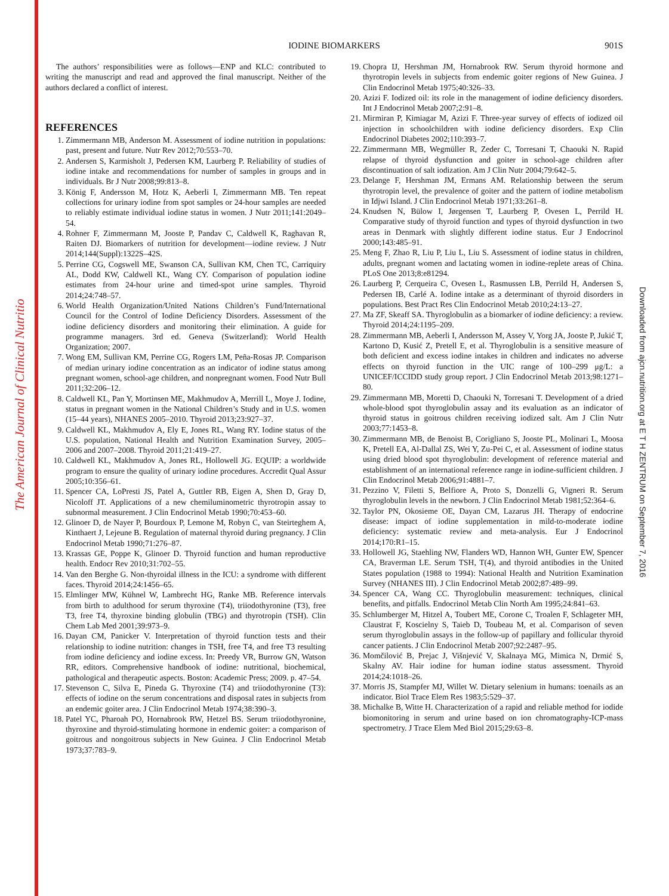The American Journal of Clinical Nutrition
Downloaded from ajcn.nutrition.org at E T H ZENTRUM on September 7, 2016
IODINE BIOMARKERS
901S
The authors’ responsibilities were as follows—ENP and KLC: contributed to writing the manuscript and read and approved the final manuscript. Neither of the authors declared a conflict of interest.
REFERENCES
1. Zimmermann MB, Anderson M. Assessment of iodine nutrition in populations: past, present and future. Nutr Rev 2012;70:553–70.
2. Andersen S, Karmisholt J, Pedersen KM, Laurberg P. Reliability of studies of iodine intake and recommendations for number of samples in groups and in individuals. Br J Nutr 2008;99:813–8.
3. König F, Andersson M, Hotz K, Aeberli I, Zimmermann MB. Ten repeat collections for urinary iodine from spot samples or 24-hour samples are needed to reliably estimate individual iodine status in women. J Nutr 2011;141:2049–54.
4. Rohner F, Zimmermann M, Jooste P, Pandav C, Caldwell K, Raghavan R, Raiten DJ. Biomarkers of nutrition for development—iodine review. J Nutr 2014;144(Suppl):1322S–42S.
5. Perrine CG, Cogswell ME, Swanson CA, Sullivan KM, Chen TC, Carriquiry AL, Dodd KW, Caldwell KL, Wang CY. Comparison of population iodine estimates from 24-hour urine and timed-spot urine samples. Thyroid 2014;24:748–57.
6. World Health Organization/United Nations Children’s Fund/International Council for the Control of Iodine Deficiency Disorders. Assessment of the iodine deficiency disorders and monitoring their elimination. A guide for programme managers. 3rd ed. Geneva (Switzerland): World Health Organization; 2007.
7. Wong EM, Sullivan KM, Perrine CG, Rogers LM, Peña-Rosas JP. Comparison of median urinary iodine concentration as an indicator of iodine status among pregnant women, school-age children, and nonpregnant women. Food Nutr Bull 2011;32:206–12.
8. Caldwell KL, Pan Y, Mortinsen ME, Makhmudov A, Merrill L, Moye J. Iodine, status in pregnant women in the National Children’s Study and in U.S. women (15–44 years), NHANES 2005–2010. Thyroid 2013;23:927–37.
9. Caldwell KL, Makhmudov A, Ely E, Jones RL, Wang RY. Iodine status of the U.S. population, National Health and Nutrition Examination Survey, 2005–2006 and 2007–2008. Thyroid 2011;21:419–27.
10. Caldwell KL, Makhmudov A, Jones RL, Hollowell JG. EQUIP: a worldwide program to ensure the quality of urinary iodine procedures. Accredit Qual Assur 2005;10:356–61.
11. Spencer CA, LoPresti JS, Patel A, Guttler RB, Eigen A, Shen D, Gray D, Nicoloff JT. Applications of a new chemiluminometric thyrotropin assay to subnormal measurement. J Clin Endocrinol Metab 1990;70:453–60.
12. Glinoer D, de Nayer P, Bourdoux P, Lemone M, Robyn C, van Steirteghem A, Kinthaert J, Lejeune B. Regulation of maternal thyroid during pregnancy. J Clin Endocrinol Metab 1990;71:276–87.
13. Krassas GE, Poppe K, Glinoer D. Thyroid function and human reproductive health. Endocr Rev 2010;31:702–55.
14. Van den Berghe G. Non-thyroidal illness in the ICU: a syndrome with different faces. Thyroid 2014;24:1456–65.
15. Elmlinger MW, Kühnel W, Lambrecht HG, Ranke MB. Reference intervals from birth to adulthood for serum thyroxine (T4), triiodothyronine (T3), free T3, free T4, thyroxine binding globulin (TBG) and thyrotropin (TSH). Clin Chem Lab Med 2001;39:973–9.
16. Dayan CM, Panicker V. Interpretation of thyroid function tests and their relationship to iodine nutrition: changes in TSH, free T4, and free T3 resulting from iodine deficiency and iodine excess. In: Preedy VR, Burrow GN, Watson RR, editors. Comprehensive handbook of iodine: nutritional, biochemical, pathological and therapeutic aspects. Boston: Academic Press; 2009. p. 47–54.
17. Stevenson C, Silva E, Pineda G. Thyroxine (T4) and triiodothyronine (T3): effects of iodine on the serum concentrations and disposal rates in subjects from an endemic goiter area. J Clin Endocrinol Metab 1974;38:390–3.
18. Patel YC, Pharoah PO, Hornabrook RW, Hetzel BS. Serum triiodothyronine, thyroxine and thyroid-stimulating hormone in endemic goiter: a comparison of goitrous and nongoitrous subjects in New Guinea. J Clin Endocrinol Metab 1973;37:783–9.
19. Chopra IJ, Hershman JM, Hornabrook RW. Serum thyroid hormone and thyrotropin levels in subjects from endemic goiter regions of New Guinea. J Clin Endocrinol Metab 1975;40:326–33.
20. Azizi F. Iodized oil: its role in the management of iodine deficiency disorders. Int J Endocrinol Metab 2007;2:91–8.
21. Mirmiran P, Kimiagar M, Azizi F. Three-year survey of effects of iodized oil injection in schoolchildren with iodine deficiency disorders. Exp Clin Endocrinol Diabetes 2002;110:393–7.
22. Zimmermann MB, Wegmüller R, Zeder C, Torresani T, Chaouki N. Rapid relapse of thyroid dysfunction and goiter in school-age children after discontinuation of salt iodization. Am J Clin Nutr 2004;79:642–5.
23. Delange F, Hershman JM, Ermans AM. Relationship between the serum thyrotropin level, the prevalence of goiter and the pattern of iodine metabolism in Idjwi Island. J Clin Endocrinol Metab 1971;33:261–8.
24. Knudsen N, Bülow I, Jørgensen T, Laurberg P, Ovesen L, Perrild H. Comparative study of thyroid function and types of thyroid dysfunction in two areas in Denmark with slightly different iodine status. Eur J Endocrinol 2000;143:485–91.
25. Meng F, Zhao R, Liu P, Liu L, Liu S. Assessment of iodine status in children, adults, pregnant women and lactating women in iodine-replete areas of China. PLoS One 2013;8:e81294.
26. Laurberg P, Cerqueira C, Ovesen L, Rasmussen LB, Perrild H, Andersen S, Pedersen IB, Carlé A. Iodine intake as a determinant of thyroid disorders in populations. Best Pract Res Clin Endocrinol Metab 2010;24:13–27.
27. Ma ZF, Skeaff SA. Thyroglobulin as a biomarker of iodine deficiency: a review. Thyroid 2014;24:1195–209.
28. Zimmermann MB, Aeberli I, Andersson M, Assey V, Yorg JA, Jooste P, Jukić T, Kartono D, Kusić Z, Pretell E, et al. Thyroglobulin is a sensitive measure of both deficient and excess iodine intakes in children and indicates no adverse effects on thyroid function in the UIC range of 100–299 μg/L: a UNICEF/ICCIDD study group report. J Clin Endocrinol Metab 2013;98:1271–80.
29. Zimmermann MB, Moretti D, Chaouki N, Torresani T. Development of a dried whole-blood spot thyroglobulin assay and its evaluation as an indicator of thyroid status in goitrous children receiving iodized salt. Am J Clin Nutr 2003;77:1453–8.
30. Zimmermann MB, de Benoist B, Corigliano S, Jooste PL, Molinari L, Moosa K, Pretell EA, Al-Dallal ZS, Wei Y, Zu-Pei C, et al. Assessment of iodine status using dried blood spot thyroglobulin: development of reference material and establishment of an international reference range in iodine-sufficient children. J Clin Endocrinol Metab 2006;91:4881–7.
31. Pezzino V, Filetti S, Belfiore A, Proto S, Donzelli G, Vigneri R. Serum thyroglobulin levels in the newborn. J Clin Endocrinol Metab 1981;52:364–6.
32. Taylor PN, Okosieme OE, Dayan CM, Lazarus JH. Therapy of endocrine disease: impact of iodine supplementation in mild-to-moderate iodine deficiency: systematic review and meta-analysis. Eur J Endocrinol 2014;170:R1–15.
33. Hollowell JG, Staehling NW, Flanders WD, Hannon WH, Gunter EW, Spencer CA, Braverman LE. Serum TSH, T(4), and thyroid antibodies in the United States population (1988 to 1994): National Health and Nutrition Examination Survey (NHANES III). J Clin Endocrinol Metab 2002;87:489–99.
34. Spencer CA, Wang CC. Thyroglobulin measurement: techniques, clinical benefits, and pitfalls. Endocrinol Metab Clin North Am 1995;24:841–63.
35. Schlumberger M, Hitzel A, Toubert ME, Corone C, Troalen F, Schlageter MH, Claustrat F, Koscielny S, Taieb D, Toubeau M, et al. Comparison of seven serum thyroglobulin assays in the follow-up of papillary and follicular thyroid cancer patients. J Clin Endocrinol Metab 2007;92:2487–95.
36. Momčilović B, Prejac J, Višnjević V, Skalnaya MG, Mimica N, Drmić S, Skalny AV. Hair iodine for human iodine status assessment. Thyroid 2014;24:1018–26.
37. Morris JS, Stampfer MJ, Willet W. Dietary selenium in humans: toenails as an indicator. Biol Trace Elem Res 1983;5:529–37.
38. Michalke B, Witte H. Characterization of a rapid and reliable method for iodide biomonitoring in serum and urine based on ion chromatography-ICP-mass spectrometry. J Trace Elem Med Biol 2015;29:63–8.